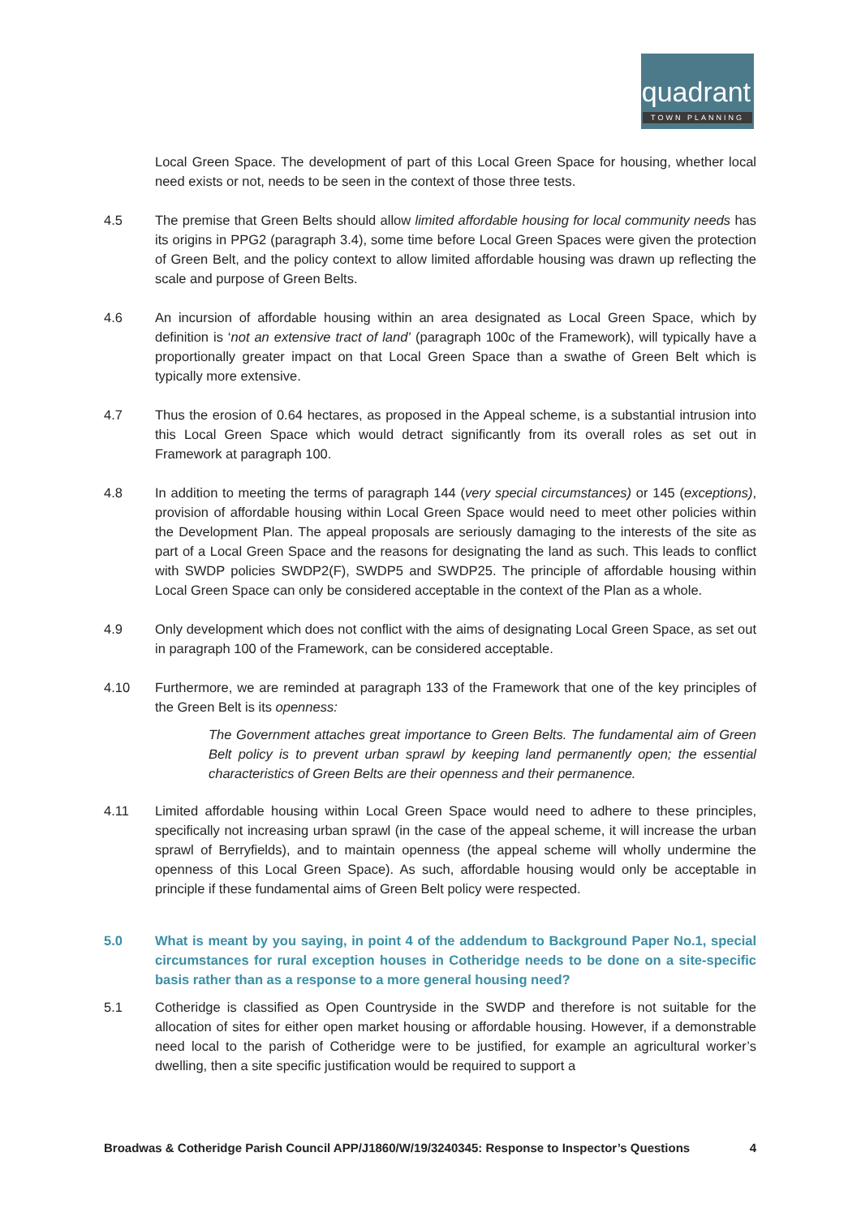quadrant
TOWN PLANNING
Local Green Space. The development of part of this Local Green Space for housing, whether local need exists or not, needs to be seen in the context of those three tests.
4.5 The premise that Green Belts should allow limited affordable housing for local community needs has its origins in PPG2 (paragraph 3.4), some time before Local Green Spaces were given the protection of Green Belt, and the policy context to allow limited affordable housing was drawn up reflecting the scale and purpose of Green Belts.
4.6 An incursion of affordable housing within an area designated as Local Green Space, which by definition is ‘not an extensive tract of land’ (paragraph 100c of the Framework), will typically have a proportionally greater impact on that Local Green Space than a swathe of Green Belt which is typically more extensive.
4.7 Thus the erosion of 0.64 hectares, as proposed in the Appeal scheme, is a substantial intrusion into this Local Green Space which would detract significantly from its overall roles as set out in Framework at paragraph 100.
4.8 In addition to meeting the terms of paragraph 144 (very special circumstances) or 145 (exceptions), provision of affordable housing within Local Green Space would need to meet other policies within the Development Plan. The appeal proposals are seriously damaging to the interests of the site as part of a Local Green Space and the reasons for designating the land as such. This leads to conflict with SWDP policies SWDP2(F), SWDP5 and SWDP25. The principle of affordable housing within Local Green Space can only be considered acceptable in the context of the Plan as a whole.
4.9 Only development which does not conflict with the aims of designating Local Green Space, as set out in paragraph 100 of the Framework, can be considered acceptable.
4.10 Furthermore, we are reminded at paragraph 133 of the Framework that one of the key principles of the Green Belt is its openness:
The Government attaches great importance to Green Belts. The fundamental aim of Green Belt policy is to prevent urban sprawl by keeping land permanently open; the essential characteristics of Green Belts are their openness and their permanence.
4.11 Limited affordable housing within Local Green Space would need to adhere to these principles, specifically not increasing urban sprawl (in the case of the appeal scheme, it will increase the urban sprawl of Berryfields), and to maintain openness (the appeal scheme will wholly undermine the openness of this Local Green Space). As such, affordable housing would only be acceptable in principle if these fundamental aims of Green Belt policy were respected.
5.0 What is meant by you saying, in point 4 of the addendum to Background Paper No.1, special circumstances for rural exception houses in Cotheridge needs to be done on a site-specific basis rather than as a response to a more general housing need?
5.1 Cotheridge is classified as Open Countryside in the SWDP and therefore is not suitable for the allocation of sites for either open market housing or affordable housing. However, if a demonstrable need local to the parish of Cotheridge were to be justified, for example an agricultural worker’s dwelling, then a site specific justification would be required to support a
Broadwas & Cotheridge Parish Council APP/J1860/W/19/3240345: Response to Inspector’s Questions 4